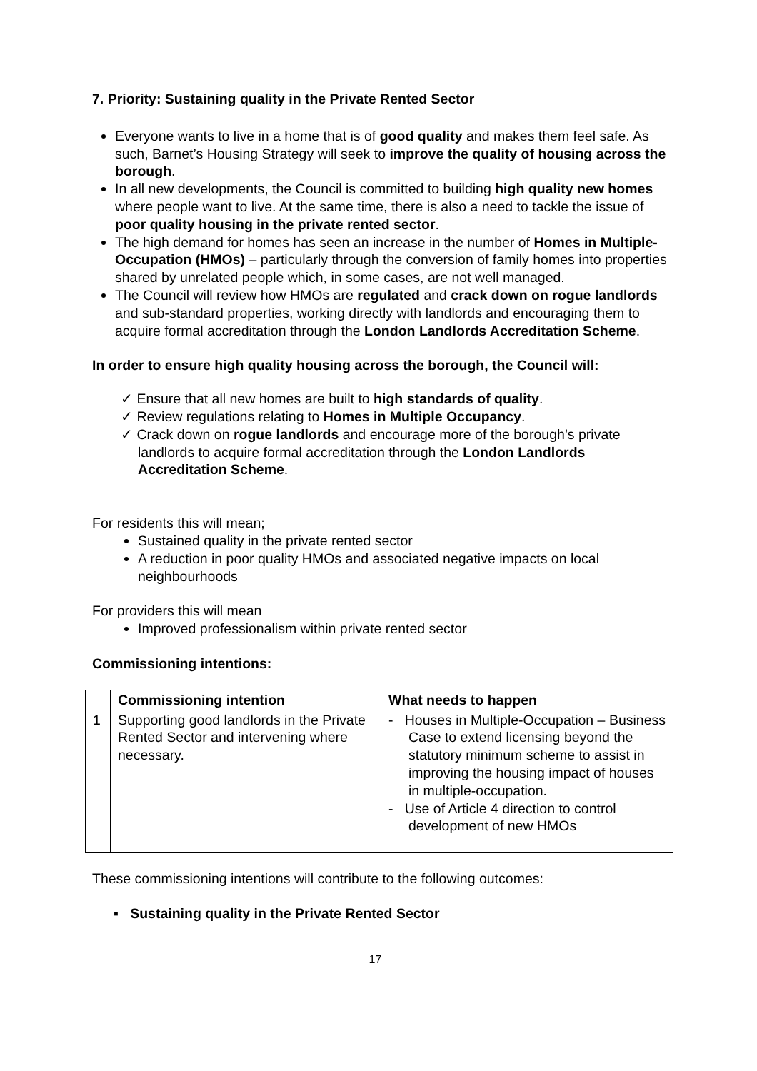7. Priority: Sustaining quality in the Private Rented Sector
Everyone wants to live in a home that is of good quality and makes them feel safe. As such, Barnet’s Housing Strategy will seek to improve the quality of housing across the borough.
In all new developments, the Council is committed to building high quality new homes where people want to live. At the same time, there is also a need to tackle the issue of poor quality housing in the private rented sector.
The high demand for homes has seen an increase in the number of Homes in Multiple-Occupation (HMOs) – particularly through the conversion of family homes into properties shared by unrelated people which, in some cases, are not well managed.
The Council will review how HMOs are regulated and crack down on rogue landlords and sub-standard properties, working directly with landlords and encouraging them to acquire formal accreditation through the London Landlords Accreditation Scheme.
In order to ensure high quality housing across the borough, the Council will:
✓ Ensure that all new homes are built to high standards of quality.
✓ Review regulations relating to Homes in Multiple Occupancy.
✓ Crack down on rogue landlords and encourage more of the borough’s private landlords to acquire formal accreditation through the London Landlords Accreditation Scheme.
For residents this will mean;
Sustained quality in the private rented sector
A reduction in poor quality HMOs and associated negative impacts on local neighbourhoods
For providers this will mean
Improved professionalism within private rented sector
Commissioning intentions:
| | Commissioning intention | What needs to happen |
| --- | --- | --- |
| 1 | Supporting good landlords in the Private Rented Sector and intervening where necessary. | - Houses in Multiple-Occupation – Business Case to extend licensing beyond the statutory minimum scheme to assist in improving the housing impact of houses in multiple-occupation. - Use of Article 4 direction to control development of new HMOs |
These commissioning intentions will contribute to the following outcomes:
▪ Sustaining quality in the Private Rented Sector
17